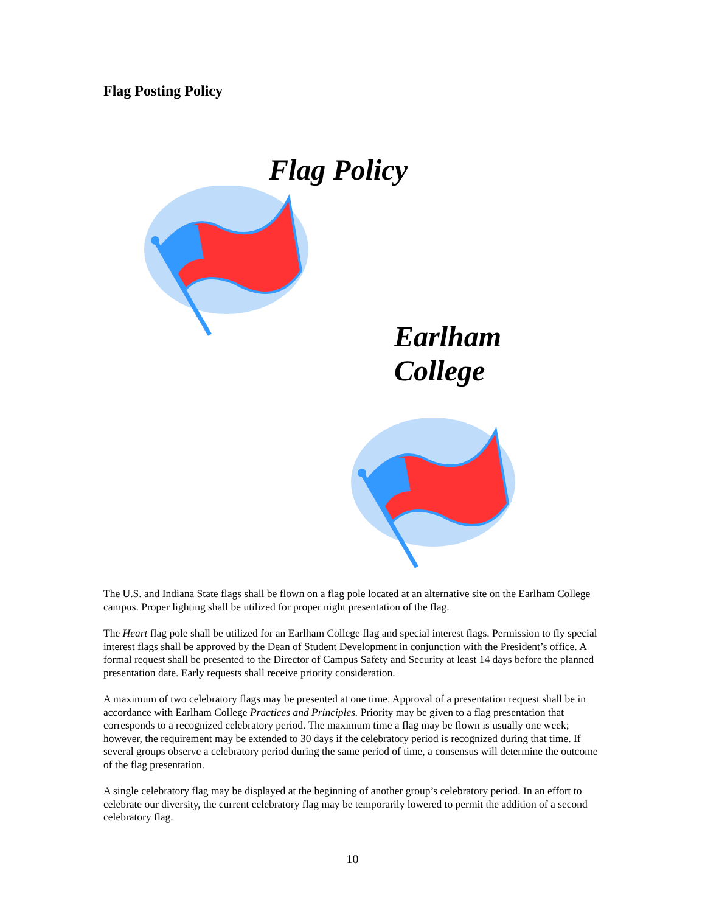Flag Posting Policy
Flag Policy
Earlham
College
The U.S. and Indiana State flags shall be flown on a flag pole located at an alternative site on the Earlham College campus. Proper lighting shall be utilized for proper night presentation of the flag.
The Heart flag pole shall be utilized for an Earlham College flag and special interest flags. Permission to fly special interest flags shall be approved by the Dean of Student Development in conjunction with the President’s office. A formal request shall be presented to the Director of Campus Safety and Security at least 14 days before the planned presentation date. Early requests shall receive priority consideration.
A maximum of two celebratory flags may be presented at one time. Approval of a presentation request shall be in accordance with Earlham College Practices and Principles. Priority may be given to a flag presentation that corresponds to a recognized celebratory period. The maximum time a flag may be flown is usually one week; however, the requirement may be extended to 30 days if the celebratory period is recognized during that time. If several groups observe a celebratory period during the same period of time, a consensus will determine the outcome of the flag presentation.
A single celebratory flag may be displayed at the beginning of another group’s celebratory period. In an effort to celebrate our diversity, the current celebratory flag may be temporarily lowered to permit the addition of a second celebratory flag.
10